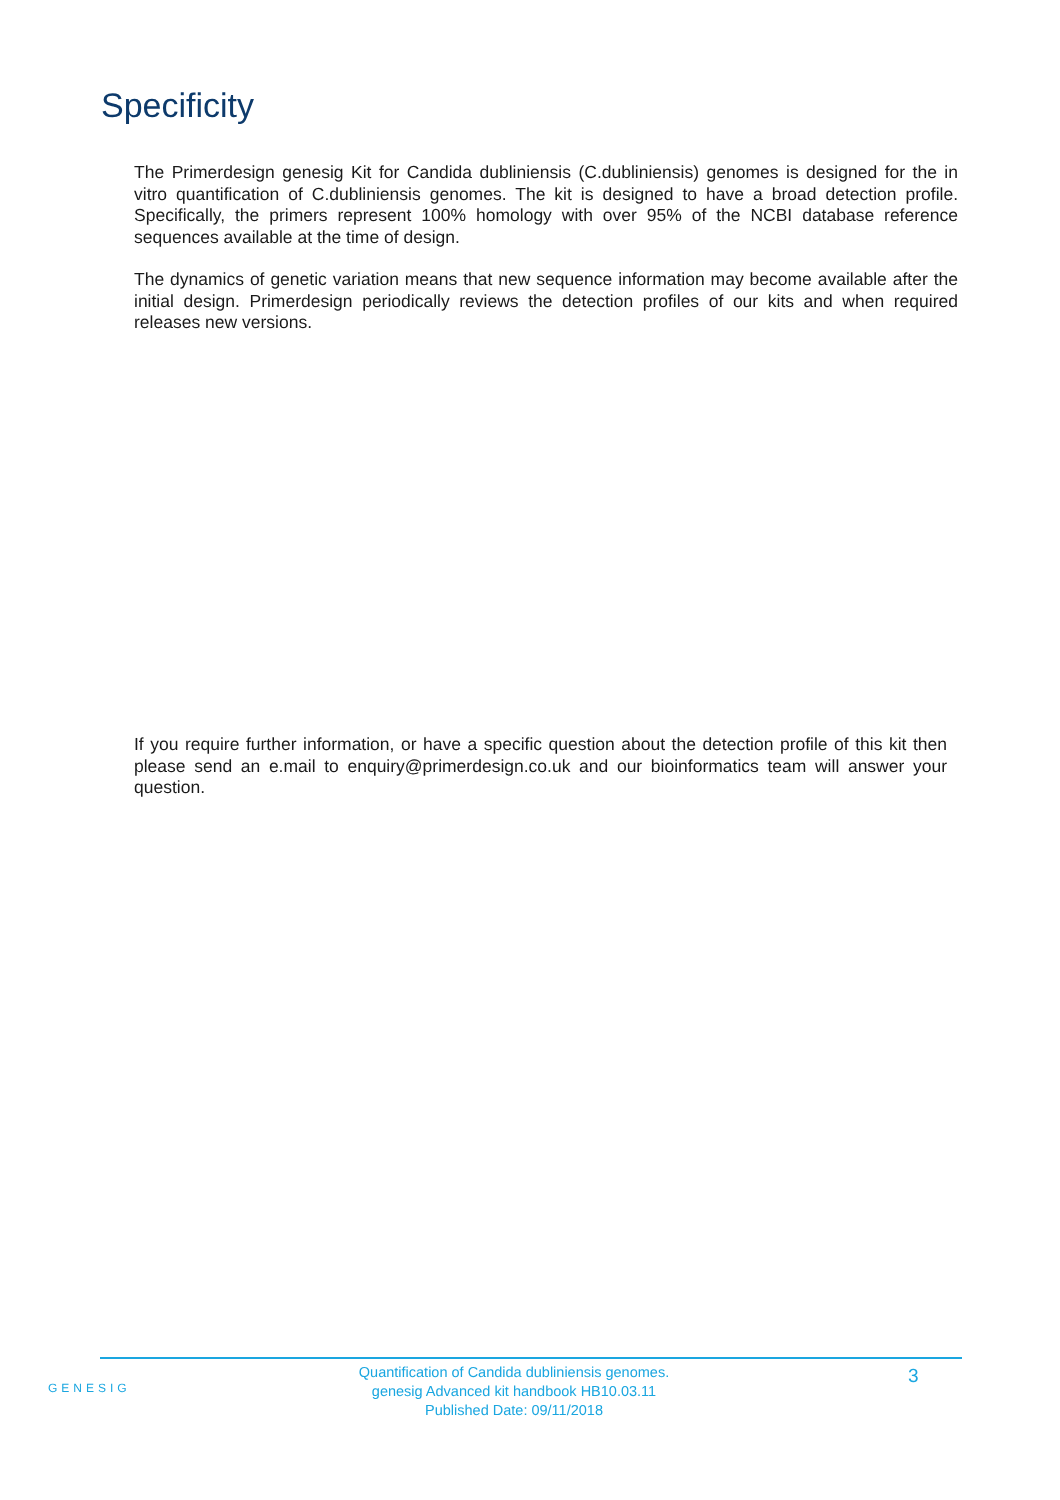Specificity
The Primerdesign genesig Kit for Candida dubliniensis (C.dubliniensis) genomes is designed for the in vitro quantification of C.dubliniensis genomes. The kit is designed to have a broad detection profile. Specifically, the primers represent 100% homology with over 95% of the NCBI database reference sequences available at the time of design.
The dynamics of genetic variation means that new sequence information may become available after the initial design. Primerdesign periodically reviews the detection profiles of our kits and when required releases new versions.
If you require further information, or have a specific question about the detection profile of this kit then please send an e.mail to enquiry@primerdesign.co.uk and our bioinformatics team will answer your question.
GENESIG
Quantification of Candida dubliniensis genomes.
genesig Advanced kit handbook HB10.03.11
Published Date: 09/11/2018
3